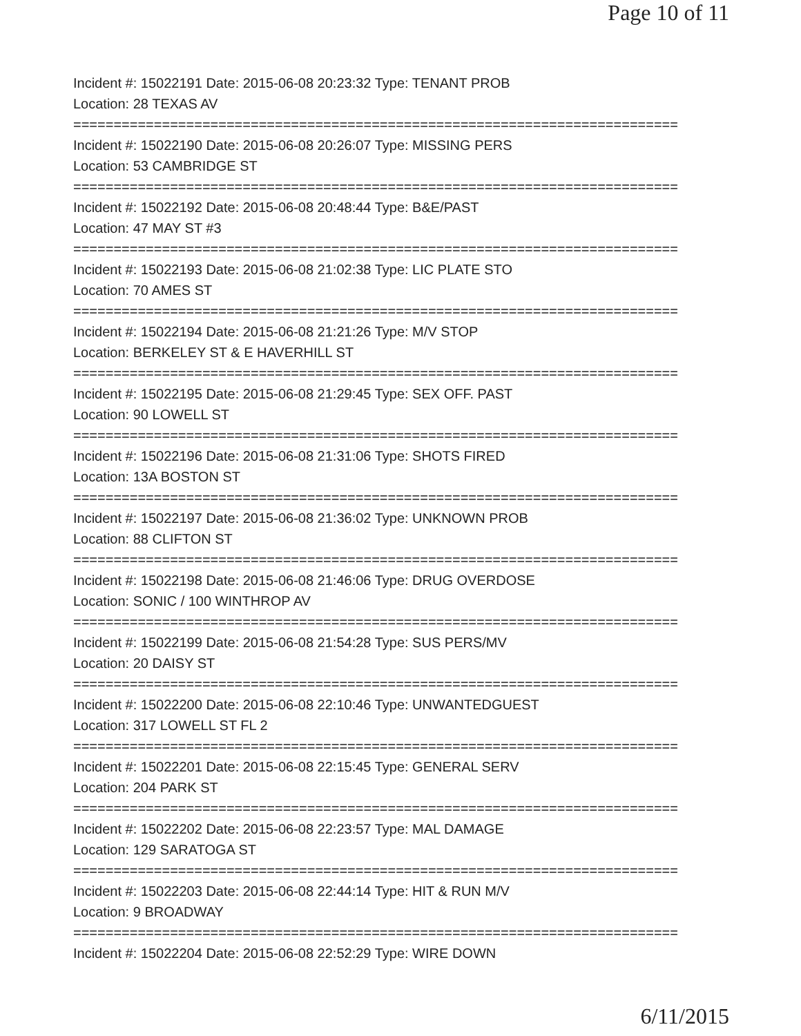Page 10 of 11
Incident #: 15022191 Date: 2015-06-08 20:23:32 Type: TENANT PROB
Location: 28 TEXAS AV
===========================================================================
Incident #: 15022190 Date: 2015-06-08 20:26:07 Type: MISSING PERS
Location: 53 CAMBRIDGE ST
===========================================================================
Incident #: 15022192 Date: 2015-06-08 20:48:44 Type: B&E/PAST
Location: 47 MAY ST #3
===========================================================================
Incident #: 15022193 Date: 2015-06-08 21:02:38 Type: LIC PLATE STO
Location: 70 AMES ST
===========================================================================
Incident #: 15022194 Date: 2015-06-08 21:21:26 Type: M/V STOP
Location: BERKELEY ST & E HAVERHILL ST
===========================================================================
Incident #: 15022195 Date: 2015-06-08 21:29:45 Type: SEX OFF. PAST
Location: 90 LOWELL ST
===========================================================================
Incident #: 15022196 Date: 2015-06-08 21:31:06 Type: SHOTS FIRED
Location: 13A BOSTON ST
===========================================================================
Incident #: 15022197 Date: 2015-06-08 21:36:02 Type: UNKNOWN PROB
Location: 88 CLIFTON ST
===========================================================================
Incident #: 15022198 Date: 2015-06-08 21:46:06 Type: DRUG OVERDOSE
Location: SONIC / 100 WINTHROP AV
===========================================================================
Incident #: 15022199 Date: 2015-06-08 21:54:28 Type: SUS PERS/MV
Location: 20 DAISY ST
===========================================================================
Incident #: 15022200 Date: 2015-06-08 22:10:46 Type: UNWANTEDGUEST
Location: 317 LOWELL ST FL 2
===========================================================================
Incident #: 15022201 Date: 2015-06-08 22:15:45 Type: GENERAL SERV
Location: 204 PARK ST
===========================================================================
Incident #: 15022202 Date: 2015-06-08 22:23:57 Type: MAL DAMAGE
Location: 129 SARATOGA ST
===========================================================================
Incident #: 15022203 Date: 2015-06-08 22:44:14 Type: HIT & RUN M/V
Location: 9 BROADWAY
===========================================================================
Incident #: 15022204 Date: 2015-06-08 22:52:29 Type: WIRE DOWN
6/11/2015